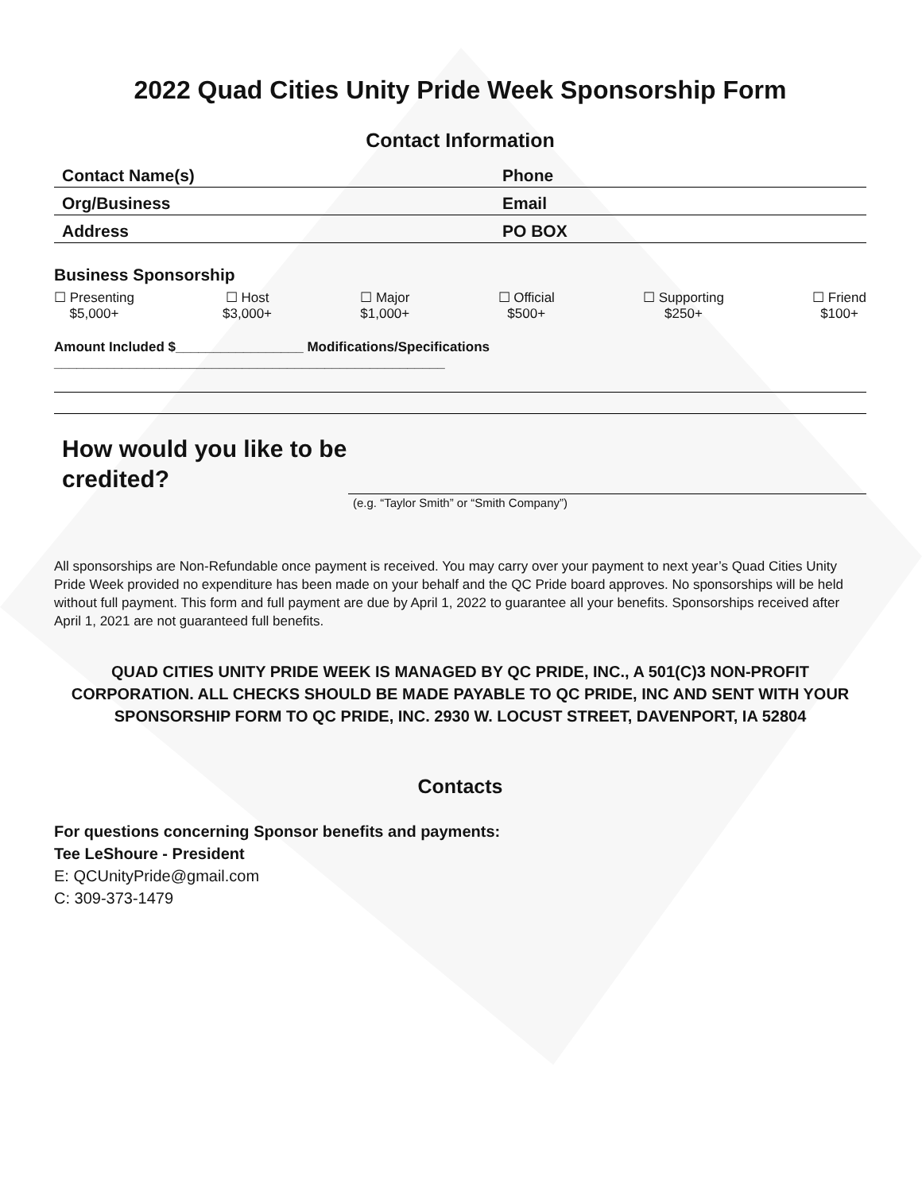2022 Quad Cities Unity Pride Week Sponsorship Form
Contact Information
Contact Name(s) Phone
Org/Business Email
Address PO BOX
Business Sponsorship
☐ Presenting
$5,000+
☐ Host
$3,000+
☐ Major
$1,000+
☐ Official
$500+
☐ Supporting
$250+
☐ Friend
$100+
Amount Included $_________________ Modifications/Specifications ____________________________________________________
How would you like to be credited?
(e.g. “Taylor Smith” or “Smith Company”)
All sponsorships are Non-Refundable once payment is received. You may carry over your payment to next year’s Quad Cities Unity Pride Week provided no expenditure has been made on your behalf and the QC Pride board approves. No sponsorships will be held without full payment. This form and full payment are due by April 1, 2022 to guarantee all your benefits. Sponsorships received after April 1, 2021 are not guaranteed full benefits.
QUAD CITIES UNITY PRIDE WEEK IS MANAGED BY QC PRIDE, INC., A 501(C)3 NON-PROFIT CORPORATION. ALL CHECKS SHOULD BE MADE PAYABLE TO QC PRIDE, INC AND SENT WITH YOUR SPONSORSHIP FORM TO QC PRIDE, INC. 2930 W. LOCUST STREET, DAVENPORT, IA 52804
Contacts
For questions concerning Sponsor benefits and payments:
Tee LeShoure - President
E: QCUnityPride@gmail.com
C: 309-373-1479